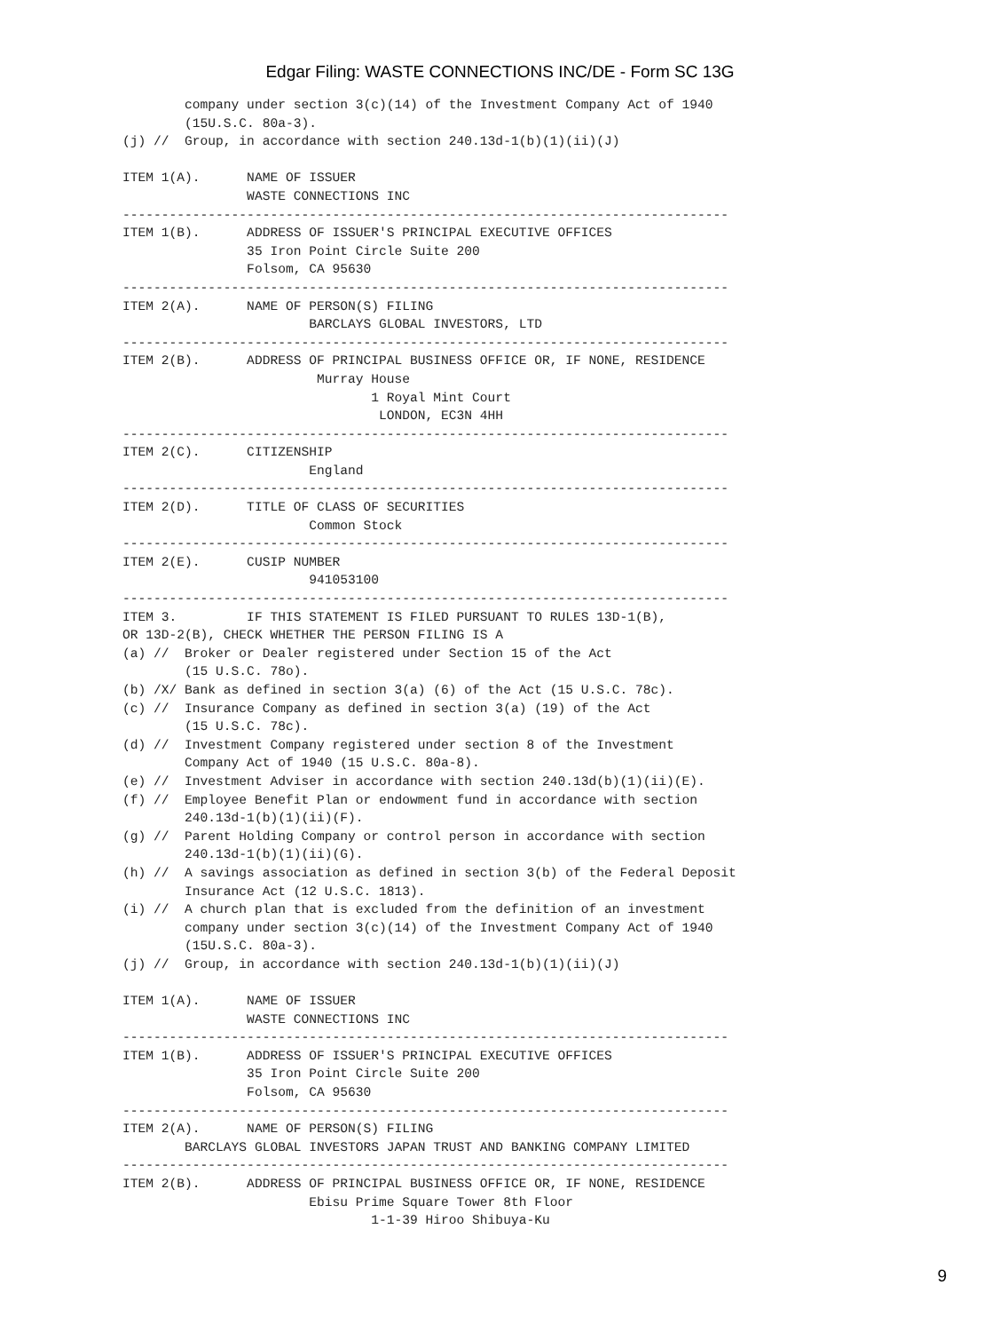Edgar Filing: WASTE CONNECTIONS INC/DE - Form SC 13G
        company under section 3(c)(14) of the Investment Company Act of 1940
        (15U.S.C. 80a-3).
(j) //  Group, in accordance with section 240.13d-1(b)(1)(ii)(J)

ITEM 1(A).      NAME OF ISSUER
                WASTE CONNECTIONS INC
------------------------------------------------------------------------------
ITEM 1(B).      ADDRESS OF ISSUER'S PRINCIPAL EXECUTIVE OFFICES
                35 Iron Point Circle Suite 200
                Folsom, CA 95630
------------------------------------------------------------------------------
ITEM 2(A).      NAME OF PERSON(S) FILING
                        BARCLAYS GLOBAL INVESTORS, LTD
------------------------------------------------------------------------------
ITEM 2(B).      ADDRESS OF PRINCIPAL BUSINESS OFFICE OR, IF NONE, RESIDENCE
                         Murray House
                                1 Royal Mint Court
                                 LONDON, EC3N 4HH
------------------------------------------------------------------------------
ITEM 2(C).      CITIZENSHIP
                        England
------------------------------------------------------------------------------
ITEM 2(D).      TITLE OF CLASS OF SECURITIES
                        Common Stock
------------------------------------------------------------------------------
ITEM 2(E).      CUSIP NUMBER
                        941053100
------------------------------------------------------------------------------
ITEM 3.         IF THIS STATEMENT IS FILED PURSUANT TO RULES 13D-1(B),
OR 13D-2(B), CHECK WHETHER THE PERSON FILING IS A
(a) //  Broker or Dealer registered under Section 15 of the Act
        (15 U.S.C. 78o).
(b) /X/ Bank as defined in section 3(a) (6) of the Act (15 U.S.C. 78c).
(c) //  Insurance Company as defined in section 3(a) (19) of the Act
        (15 U.S.C. 78c).
(d) //  Investment Company registered under section 8 of the Investment
        Company Act of 1940 (15 U.S.C. 80a-8).
(e) //  Investment Adviser in accordance with section 240.13d(b)(1)(ii)(E).
(f) //  Employee Benefit Plan or endowment fund in accordance with section
        240.13d-1(b)(1)(ii)(F).
(g) //  Parent Holding Company or control person in accordance with section
        240.13d-1(b)(1)(ii)(G).
(h) //  A savings association as defined in section 3(b) of the Federal Deposit
        Insurance Act (12 U.S.C. 1813).
(i) //  A church plan that is excluded from the definition of an investment
        company under section 3(c)(14) of the Investment Company Act of 1940
        (15U.S.C. 80a-3).
(j) //  Group, in accordance with section 240.13d-1(b)(1)(ii)(J)

ITEM 1(A).      NAME OF ISSUER
                WASTE CONNECTIONS INC
------------------------------------------------------------------------------
ITEM 1(B).      ADDRESS OF ISSUER'S PRINCIPAL EXECUTIVE OFFICES
                35 Iron Point Circle Suite 200
                Folsom, CA 95630
------------------------------------------------------------------------------
ITEM 2(A).      NAME OF PERSON(S) FILING
        BARCLAYS GLOBAL INVESTORS JAPAN TRUST AND BANKING COMPANY LIMITED
------------------------------------------------------------------------------
ITEM 2(B).      ADDRESS OF PRINCIPAL BUSINESS OFFICE OR, IF NONE, RESIDENCE
                        Ebisu Prime Square Tower 8th Floor
                                1-1-39 Hiroo Shibuya-Ku
9